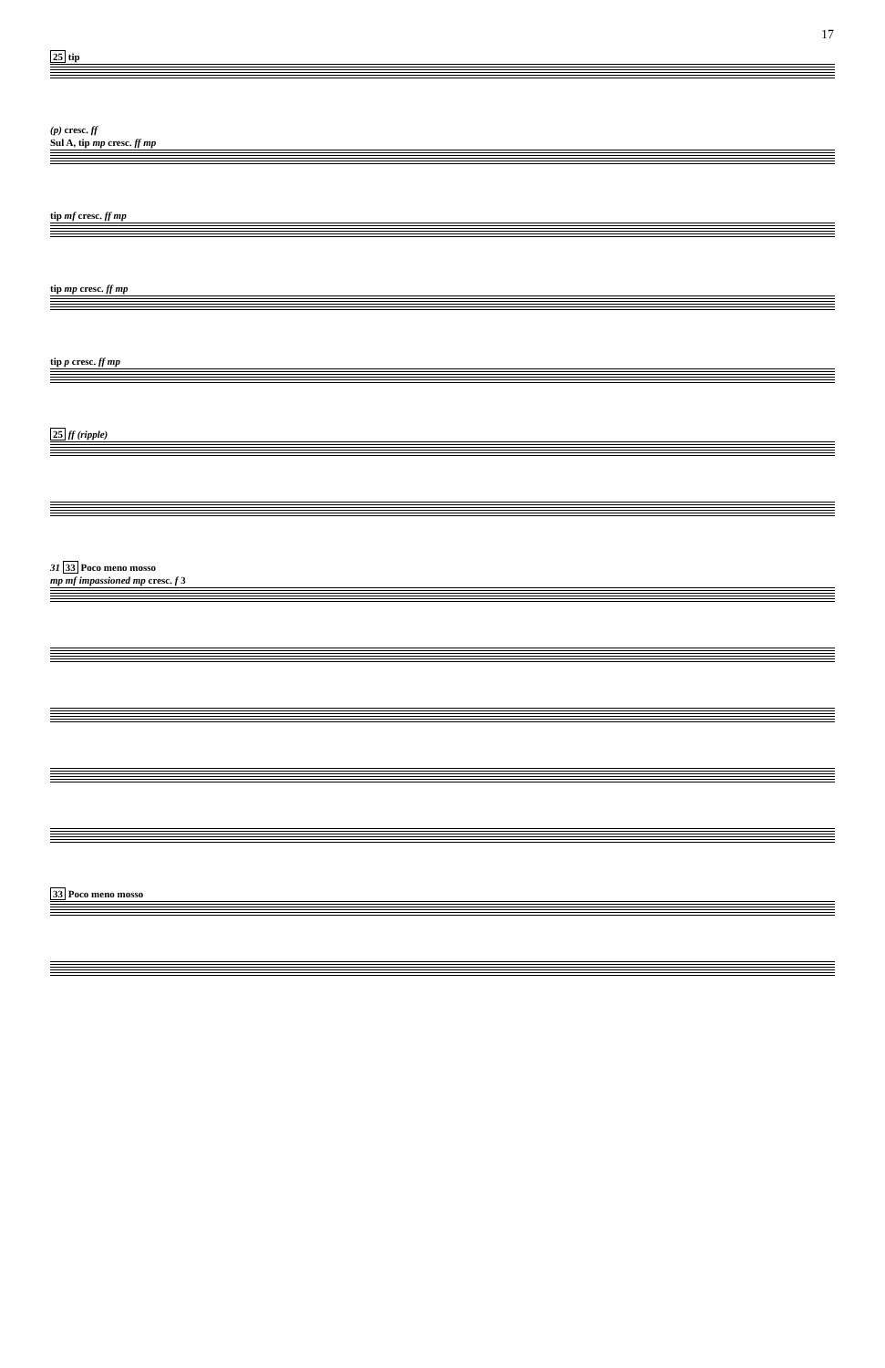17
25 tip
(p) cresc. ff
Sul A, tip mp cresc. ff mp
tip mf cresc. ff mp
tip mp cresc. ff mp
tip p cresc. ff mp
25 ff (ripple)
31 33 Poco meno mosso
mp mf impassioned mp cresc. f 3
33 Poco meno mosso